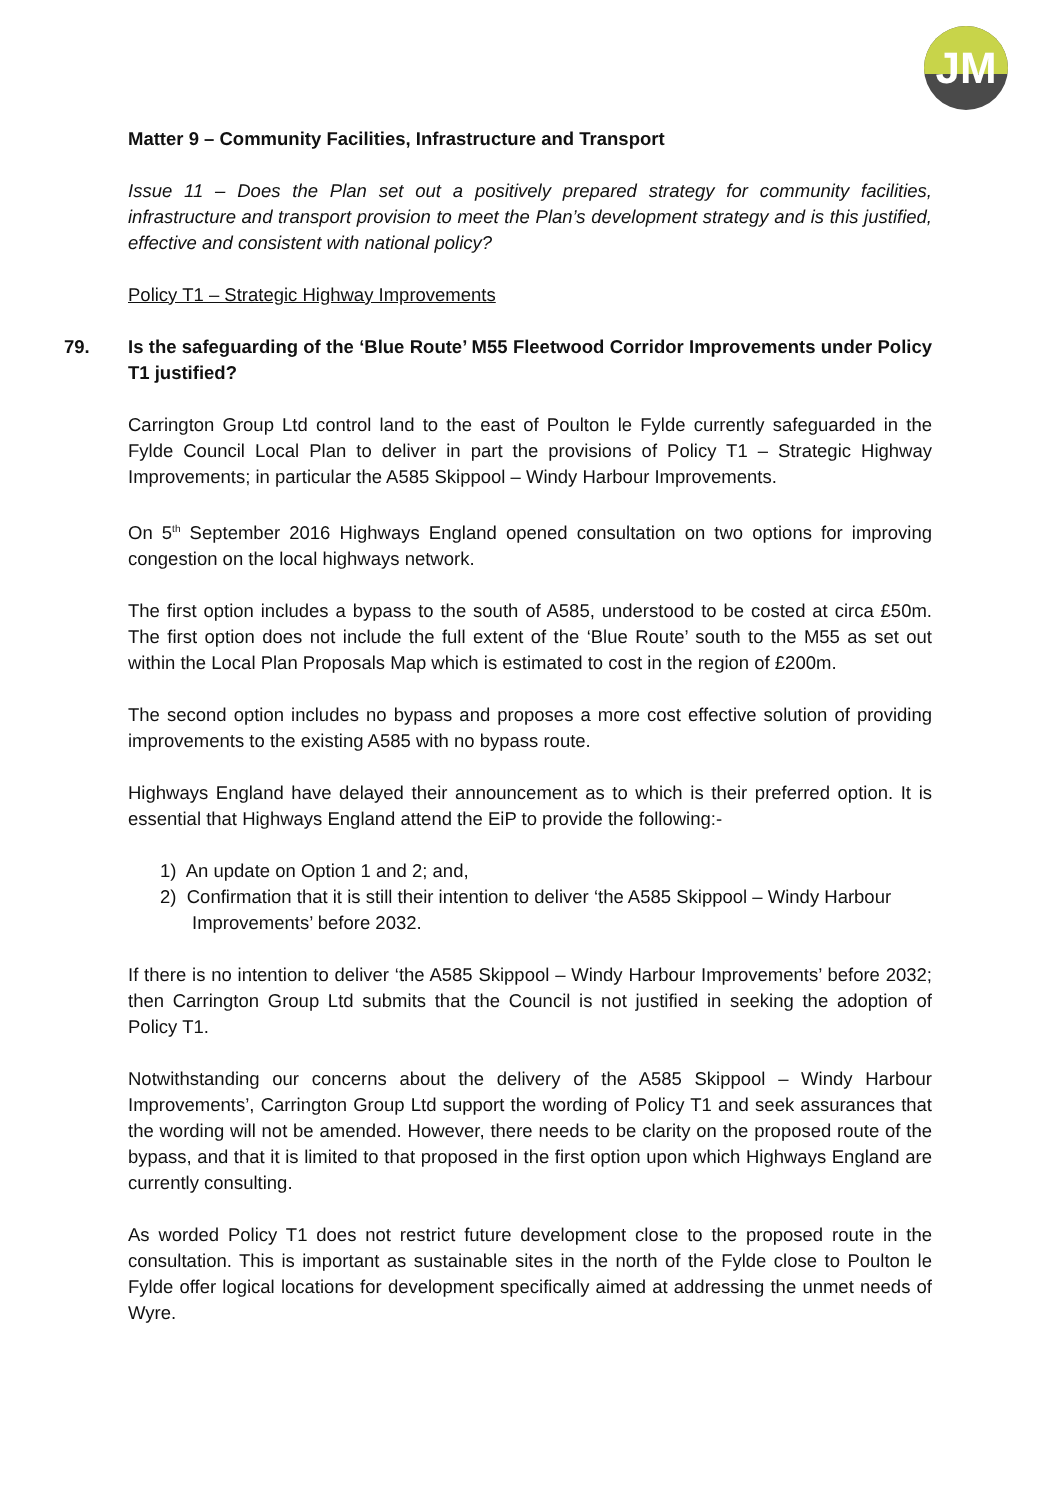JM
Matter 9 – Community Facilities, Infrastructure and Transport
Issue 11 – Does the Plan set out a positively prepared strategy for community facilities, infrastructure and transport provision to meet the Plan’s development strategy and is this justified, effective and consistent with national policy?
Policy T1 – Strategic Highway Improvements
79. Is the safeguarding of the ‘Blue Route’ M55 Fleetwood Corridor Improvements under Policy T1 justified?
Carrington Group Ltd control land to the east of Poulton le Fylde currently safeguarded in the Fylde Council Local Plan to deliver in part the provisions of Policy T1 – Strategic Highway Improvements; in particular the A585 Skippool – Windy Harbour Improvements.
On 5<sup>th</sup> September 2016 Highways England opened consultation on two options for improving congestion on the local highways network.
The first option includes a bypass to the south of A585, understood to be costed at circa £50m. The first option does not include the full extent of the ‘Blue Route’ south to the M55 as set out within the Local Plan Proposals Map which is estimated to cost in the region of £200m.
The second option includes no bypass and proposes a more cost effective solution of providing improvements to the existing A585 with no bypass route.
Highways England have delayed their announcement as to which is their preferred option. It is essential that Highways England attend the EiP to provide the following:-
1) An update on Option 1 and 2; and,
2) Confirmation that it is still their intention to deliver ‘the A585 Skippool – Windy Harbour Improvements’ before 2032.
If there is no intention to deliver ‘the A585 Skippool – Windy Harbour Improvements’ before 2032; then Carrington Group Ltd submits that the Council is not justified in seeking the adoption of Policy T1.
Notwithstanding our concerns about the delivery of the A585 Skippool – Windy Harbour Improvements’, Carrington Group Ltd support the wording of Policy T1 and seek assurances that the wording will not be amended. However, there needs to be clarity on the proposed route of the bypass, and that it is limited to that proposed in the first option upon which Highways England are currently consulting.
As worded Policy T1 does not restrict future development close to the proposed route in the consultation. This is important as sustainable sites in the north of the Fylde close to Poulton le Fylde offer logical locations for development specifically aimed at addressing the unmet needs of Wyre.